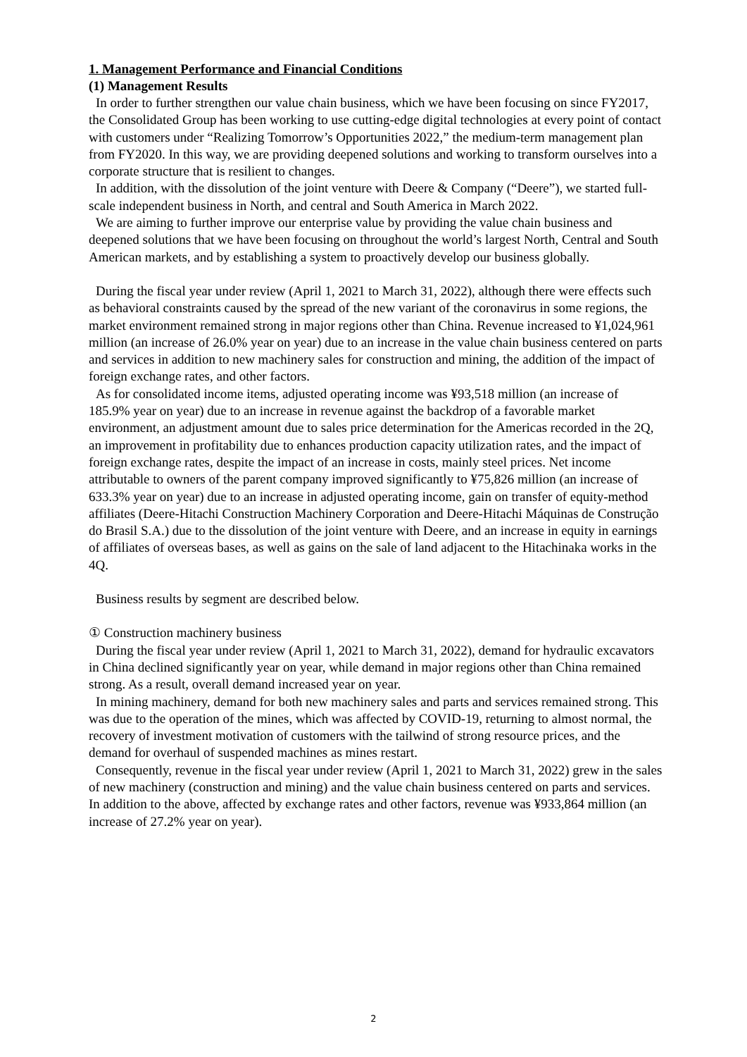1. Management Performance and Financial Conditions
(1) Management Results
In order to further strengthen our value chain business, which we have been focusing on since FY2017, the Consolidated Group has been working to use cutting-edge digital technologies at every point of contact with customers under “Realizing Tomorrow’s Opportunities 2022,” the medium-term management plan from FY2020. In this way, we are providing deepened solutions and working to transform ourselves into a corporate structure that is resilient to changes.
In addition, with the dissolution of the joint venture with Deere & Company (“Deere”), we started full-scale independent business in North, and central and South America in March 2022.
We are aiming to further improve our enterprise value by providing the value chain business and deepened solutions that we have been focusing on throughout the world’s largest North, Central and South American markets, and by establishing a system to proactively develop our business globally.
During the fiscal year under review (April 1, 2021 to March 31, 2022), although there were effects such as behavioral constraints caused by the spread of the new variant of the coronavirus in some regions, the market environment remained strong in major regions other than China. Revenue increased to ¥1,024,961 million (an increase of 26.0% year on year) due to an increase in the value chain business centered on parts and services in addition to new machinery sales for construction and mining, the addition of the impact of foreign exchange rates, and other factors.
As for consolidated income items, adjusted operating income was ¥93,518 million (an increase of 185.9% year on year) due to an increase in revenue against the backdrop of a favorable market environment, an adjustment amount due to sales price determination for the Americas recorded in the 2Q, an improvement in profitability due to enhances production capacity utilization rates, and the impact of foreign exchange rates, despite the impact of an increase in costs, mainly steel prices. Net income attributable to owners of the parent company improved significantly to ¥75,826 million (an increase of 633.3% year on year) due to an increase in adjusted operating income, gain on transfer of equity-method affiliates (Deere-Hitachi Construction Machinery Corporation and Deere-Hitachi Máquinas de Construção do Brasil S.A.) due to the dissolution of the joint venture with Deere, and an increase in equity in earnings of affiliates of overseas bases, as well as gains on the sale of land adjacent to the Hitachinaka works in the 4Q.
Business results by segment are described below.
① Construction machinery business
During the fiscal year under review (April 1, 2021 to March 31, 2022), demand for hydraulic excavators in China declined significantly year on year, while demand in major regions other than China remained strong. As a result, overall demand increased year on year.
In mining machinery, demand for both new machinery sales and parts and services remained strong. This was due to the operation of the mines, which was affected by COVID-19, returning to almost normal, the recovery of investment motivation of customers with the tailwind of strong resource prices, and the demand for overhaul of suspended machines as mines restart.
Consequently, revenue in the fiscal year under review (April 1, 2021 to March 31, 2022) grew in the sales of new machinery (construction and mining) and the value chain business centered on parts and services. In addition to the above, affected by exchange rates and other factors, revenue was ¥933,864 million (an increase of 27.2% year on year).
2